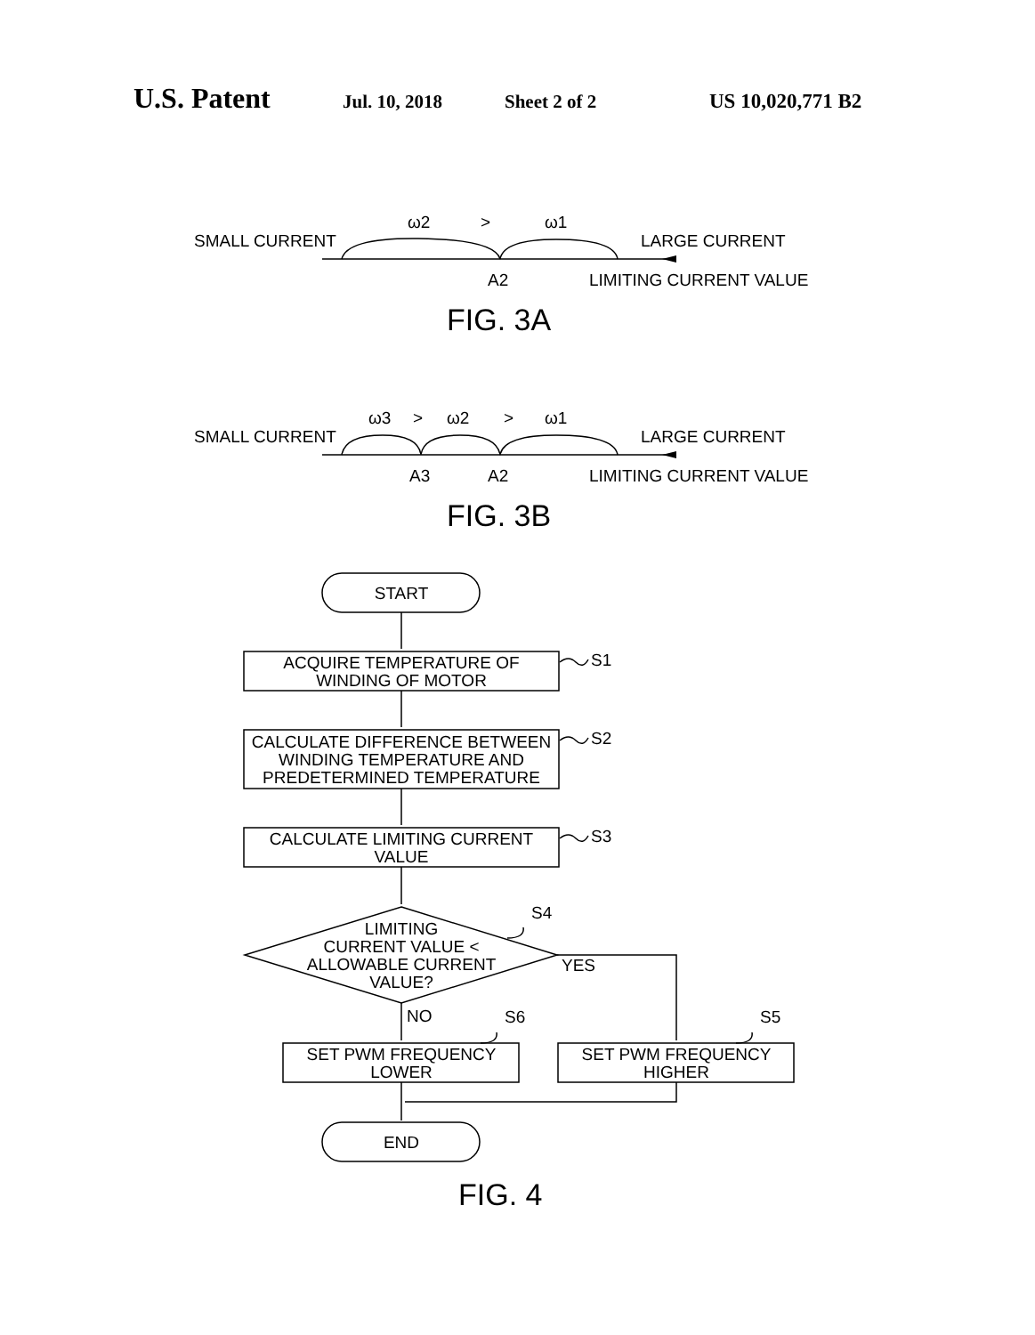U.S. Patent Jul. 10, 2018 Sheet 2 of 2 US 10,020,771 B2
SMALL CURRENT
LARGE CURRENT
ω2
>
ω1
A2
LIMITING CURRENT VALUE
FIG. 3A
SMALL CURRENT
LARGE CURRENT
ω3
>
ω2
>
ω1
A3
A2
LIMITING CURRENT VALUE
FIG. 3B
START
ACQUIRE TEMPERATURE OF
WINDING OF MOTOR
CALCULATE DIFFERENCE BETWEEN
WINDING TEMPERATURE AND
PREDETERMINED TEMPERATURE
CALCULATE LIMITING CURRENT
VALUE
LIMITING
CURRENT VALUE <
ALLOWABLE CURRENT
VALUE?
SET PWM FREQUENCY
LOWER
SET PWM FREQUENCY
HIGHER
END
S1
S2
S3
S4
YES
NO
S6
S5
FIG. 4